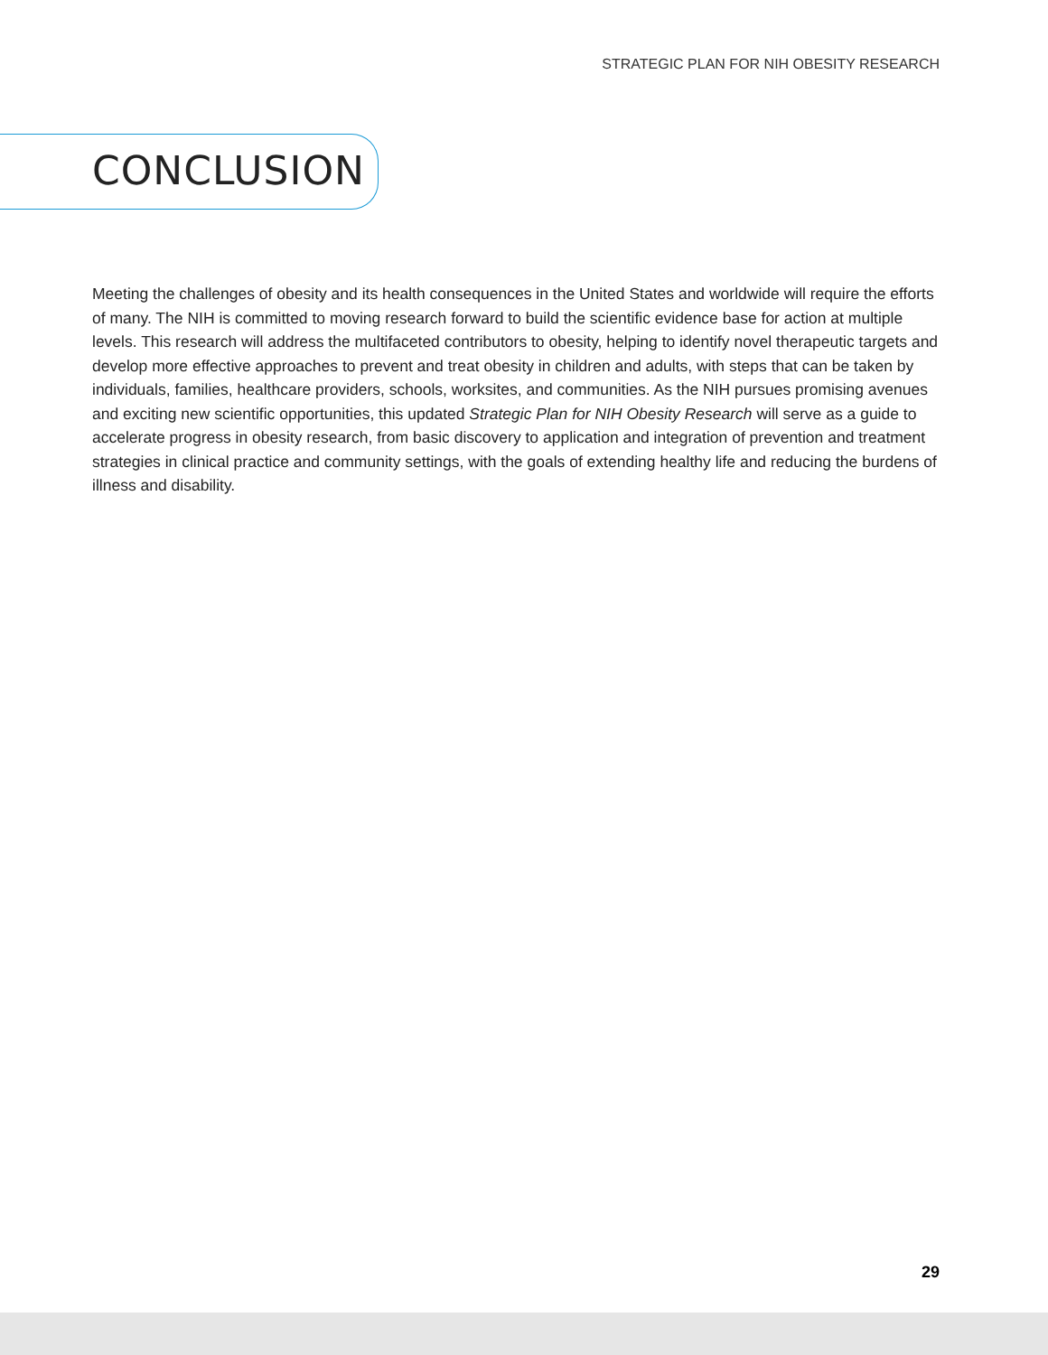STRATEGIC PLAN FOR NIH OBESITY RESEARCH
CONCLUSION
Meeting the challenges of obesity and its health consequences in the United States and worldwide will require the efforts of many. The NIH is committed to moving research forward to build the scientific evidence base for action at multiple levels. This research will address the multifaceted contributors to obesity, helping to identify novel therapeutic targets and develop more effective approaches to prevent and treat obesity in children and adults, with steps that can be taken by individuals, families, healthcare providers, schools, worksites, and communities. As the NIH pursues promising avenues and exciting new scientific opportunities, this updated Strategic Plan for NIH Obesity Research will serve as a guide to accelerate progress in obesity research, from basic discovery to application and integration of prevention and treatment strategies in clinical practice and community settings, with the goals of extending healthy life and reducing the burdens of illness and disability.
29